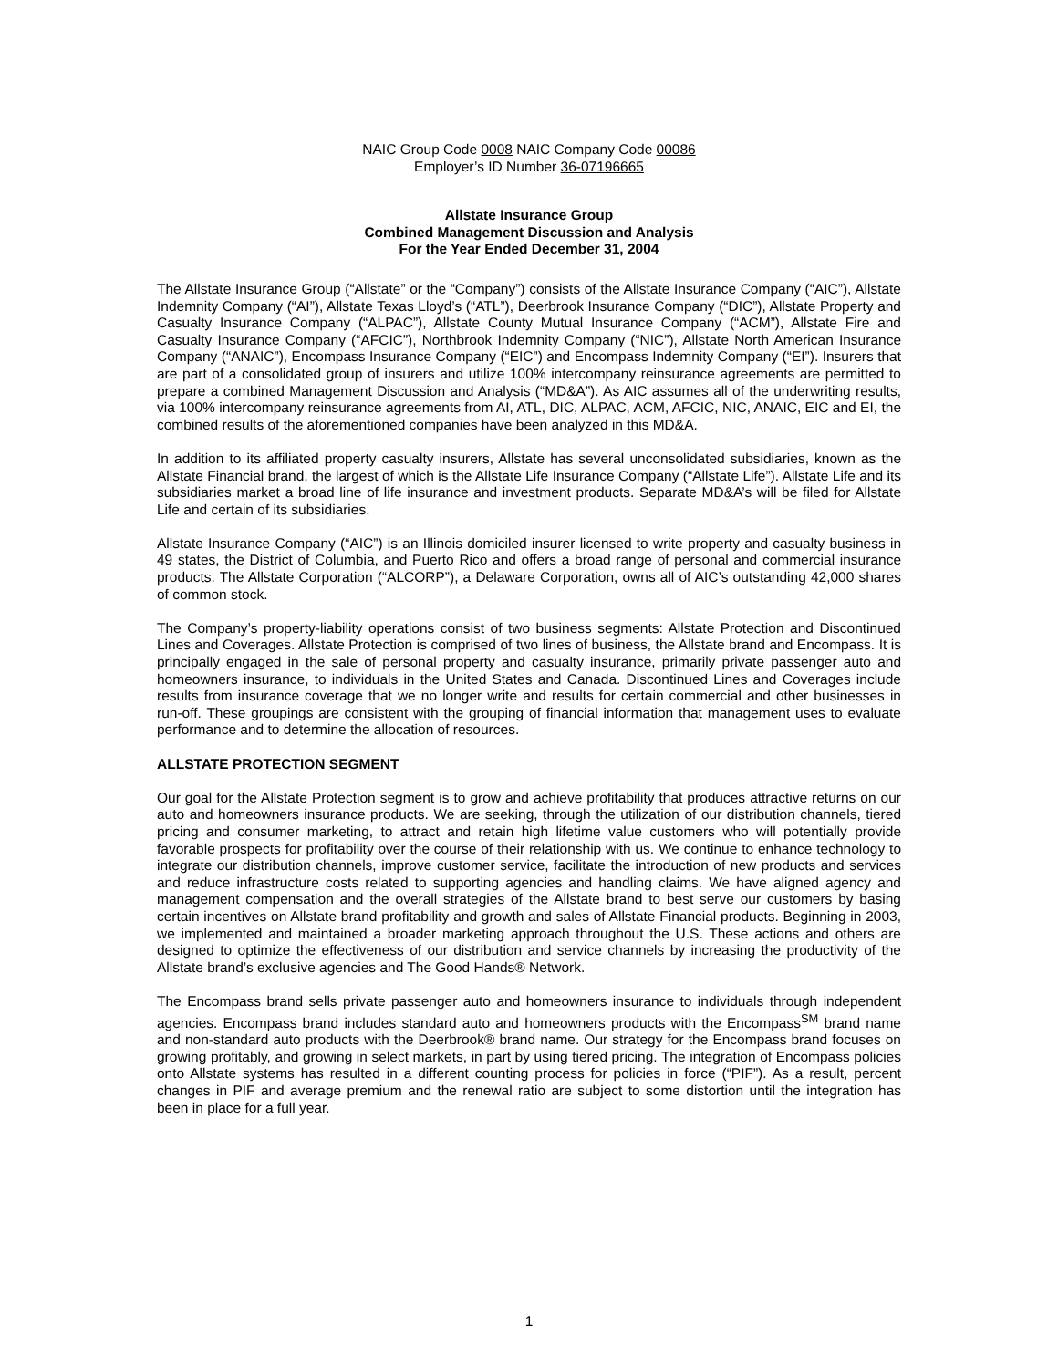NAIC Group Code 0008 NAIC Company Code 00086
Employer’s ID Number 36-07196665
Allstate Insurance Group
Combined Management Discussion and Analysis
For the Year Ended December 31, 2004
The Allstate Insurance Group (“Allstate” or the “Company”) consists of the Allstate Insurance Company (“AIC”), Allstate Indemnity Company (“AI”), Allstate Texas Lloyd’s (“ATL”), Deerbrook Insurance Company (“DIC”), Allstate Property and Casualty Insurance Company (“ALPAC”), Allstate County Mutual Insurance Company (“ACM”), Allstate Fire and Casualty Insurance Company (“AFCIC”), Northbrook Indemnity Company (“NIC”), Allstate North American Insurance Company (“ANAIC”), Encompass Insurance Company (“EIC”) and Encompass Indemnity Company (“EI”). Insurers that are part of a consolidated group of insurers and utilize 100% intercompany reinsurance agreements are permitted to prepare a combined Management Discussion and Analysis (“MD&A”). As AIC assumes all of the underwriting results, via 100% intercompany reinsurance agreements from AI, ATL, DIC, ALPAC, ACM, AFCIC, NIC, ANAIC, EIC and EI, the combined results of the aforementioned companies have been analyzed in this MD&A.
In addition to its affiliated property casualty insurers, Allstate has several unconsolidated subsidiaries, known as the Allstate Financial brand, the largest of which is the Allstate Life Insurance Company (“Allstate Life”). Allstate Life and its subsidiaries market a broad line of life insurance and investment products. Separate MD&A’s will be filed for Allstate Life and certain of its subsidiaries.
Allstate Insurance Company (“AIC”) is an Illinois domiciled insurer licensed to write property and casualty business in 49 states, the District of Columbia, and Puerto Rico and offers a broad range of personal and commercial insurance products. The Allstate Corporation (“ALCORP”), a Delaware Corporation, owns all of AIC’s outstanding 42,000 shares of common stock.
The Company’s property-liability operations consist of two business segments: Allstate Protection and Discontinued Lines and Coverages. Allstate Protection is comprised of two lines of business, the Allstate brand and Encompass. It is principally engaged in the sale of personal property and casualty insurance, primarily private passenger auto and homeowners insurance, to individuals in the United States and Canada. Discontinued Lines and Coverages include results from insurance coverage that we no longer write and results for certain commercial and other businesses in run-off. These groupings are consistent with the grouping of financial information that management uses to evaluate performance and to determine the allocation of resources.
ALLSTATE PROTECTION SEGMENT
Our goal for the Allstate Protection segment is to grow and achieve profitability that produces attractive returns on our auto and homeowners insurance products. We are seeking, through the utilization of our distribution channels, tiered pricing and consumer marketing, to attract and retain high lifetime value customers who will potentially provide favorable prospects for profitability over the course of their relationship with us. We continue to enhance technology to integrate our distribution channels, improve customer service, facilitate the introduction of new products and services and reduce infrastructure costs related to supporting agencies and handling claims. We have aligned agency and management compensation and the overall strategies of the Allstate brand to best serve our customers by basing certain incentives on Allstate brand profitability and growth and sales of Allstate Financial products. Beginning in 2003, we implemented and maintained a broader marketing approach throughout the U.S. These actions and others are designed to optimize the effectiveness of our distribution and service channels by increasing the productivity of the Allstate brand’s exclusive agencies and The Good Hands® Network.
The Encompass brand sells private passenger auto and homeowners insurance to individuals through independent agencies. Encompass brand includes standard auto and homeowners products with the Encompass<sup>SM</sup> brand name and non-standard auto products with the Deerbrook® brand name. Our strategy for the Encompass brand focuses on growing profitably, and growing in select markets, in part by using tiered pricing. The integration of Encompass policies onto Allstate systems has resulted in a different counting process for policies in force (“PIF”). As a result, percent changes in PIF and average premium and the renewal ratio are subject to some distortion until the integration has been in place for a full year.
1